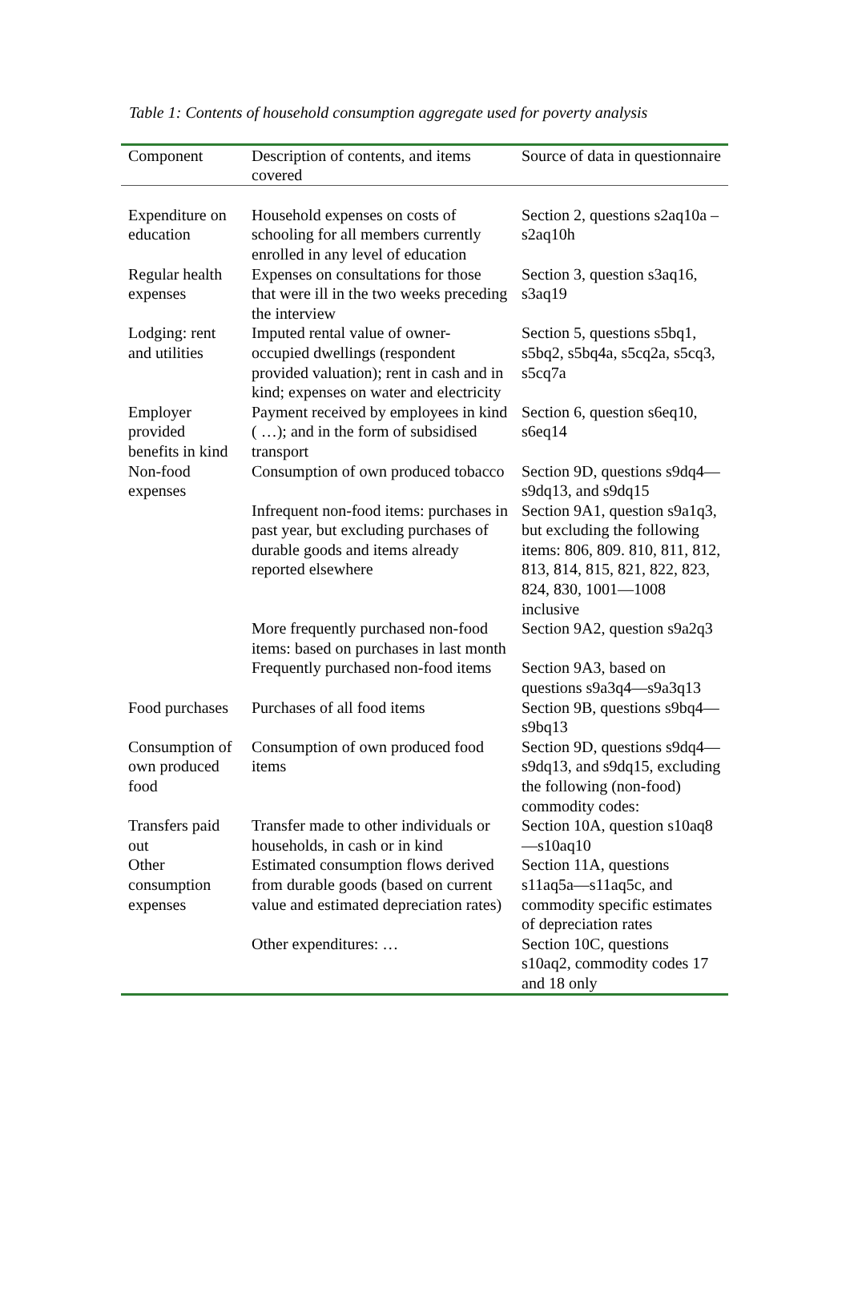Table 1: Contents of household consumption aggregate used for poverty analysis
| Component | Description of contents, and items covered | Source of data in questionnaire |
| --- | --- | --- |
| Expenditure on education | Household expenses on costs of schooling for all members currently enrolled in any level of education | Section 2, questions s2aq10a – s2aq10h |
| Regular health expenses | Expenses on consultations for those that were ill in the two weeks preceding the interview | Section 3, question s3aq16, s3aq19 |
| Lodging: rent and utilities | Imputed rental value of owner-occupied dwellings (respondent provided valuation); rent in cash and in kind; expenses on water and electricity | Section 5, questions s5bq1, s5bq2, s5bq4a, s5cq2a, s5cq3, s5cq7a |
| Employer provided benefits in kind | Payment received by employees in kind ( …); and in the form of subsidised transport | Section 6, question s6eq10, s6eq14 |
| Non-food expenses | Consumption of own produced tobacco | Section 9D, questions s9dq4—s9dq13, and s9dq15 |
| | Infrequent non-food items: purchases in past year, but excluding purchases of durable goods and items already reported elsewhere | Section 9A1, question s9a1q3, but excluding the following items: 806, 809. 810, 811, 812, 813, 814, 815, 821, 822, 823, 824, 830, 1001—1008 inclusive |
| | More frequently purchased non-food items: based on purchases in last month | Section 9A2, question s9a2q3 |
| | Frequently purchased non-food items | Section 9A3, based on questions s9a3q4—s9a3q13 |
| Food purchases | Purchases of all food items | Section 9B, questions s9bq4—s9bq13 |
| Consumption of own produced food | Consumption of own produced food items | Section 9D, questions s9dq4—s9dq13, and s9dq15, excluding the following (non-food) commodity codes: |
| Transfers paid out | Transfer made to other individuals or households, in cash or in kind | Section 10A, question s10aq8—s10aq10 |
| Other consumption expenses | Estimated consumption flows derived from durable goods (based on current value and estimated depreciation rates) | Section 11A, questions s11aq5a—s11aq5c, and commodity specific estimates of depreciation rates |
| | Other expenditures: … | Section 10C, questions s10aq2, commodity codes 17 and 18 only |